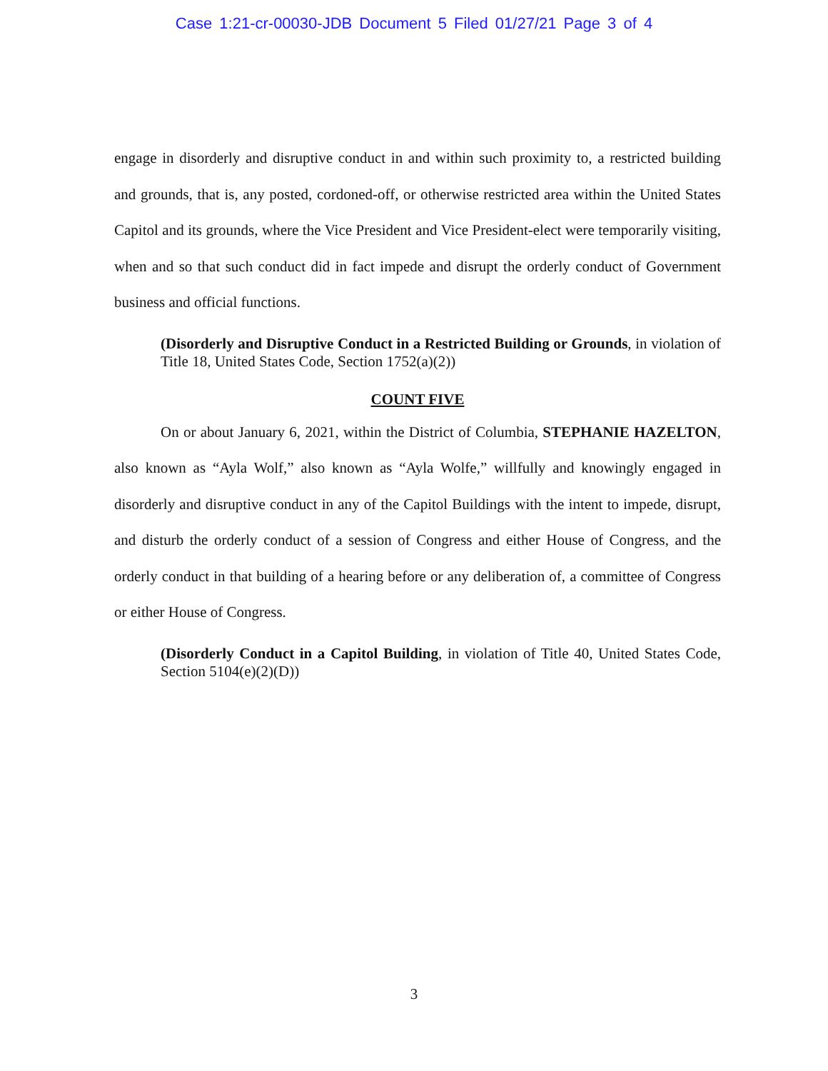Case 1:21-cr-00030-JDB Document 5 Filed 01/27/21 Page 3 of 4
engage in disorderly and disruptive conduct in and within such proximity to, a restricted building and grounds, that is, any posted, cordoned-off, or otherwise restricted area within the United States Capitol and its grounds, where the Vice President and Vice President-elect were temporarily visiting, when and so that such conduct did in fact impede and disrupt the orderly conduct of Government business and official functions.
(Disorderly and Disruptive Conduct in a Restricted Building or Grounds, in violation of Title 18, United States Code, Section 1752(a)(2))
COUNT FIVE
On or about January 6, 2021, within the District of Columbia, STEPHANIE HAZELTON, also known as “Ayla Wolf,” also known as “Ayla Wolfe,” willfully and knowingly engaged in disorderly and disruptive conduct in any of the Capitol Buildings with the intent to impede, disrupt, and disturb the orderly conduct of a session of Congress and either House of Congress, and the orderly conduct in that building of a hearing before or any deliberation of, a committee of Congress or either House of Congress.
(Disorderly Conduct in a Capitol Building, in violation of Title 40, United States Code, Section 5104(e)(2)(D))
3